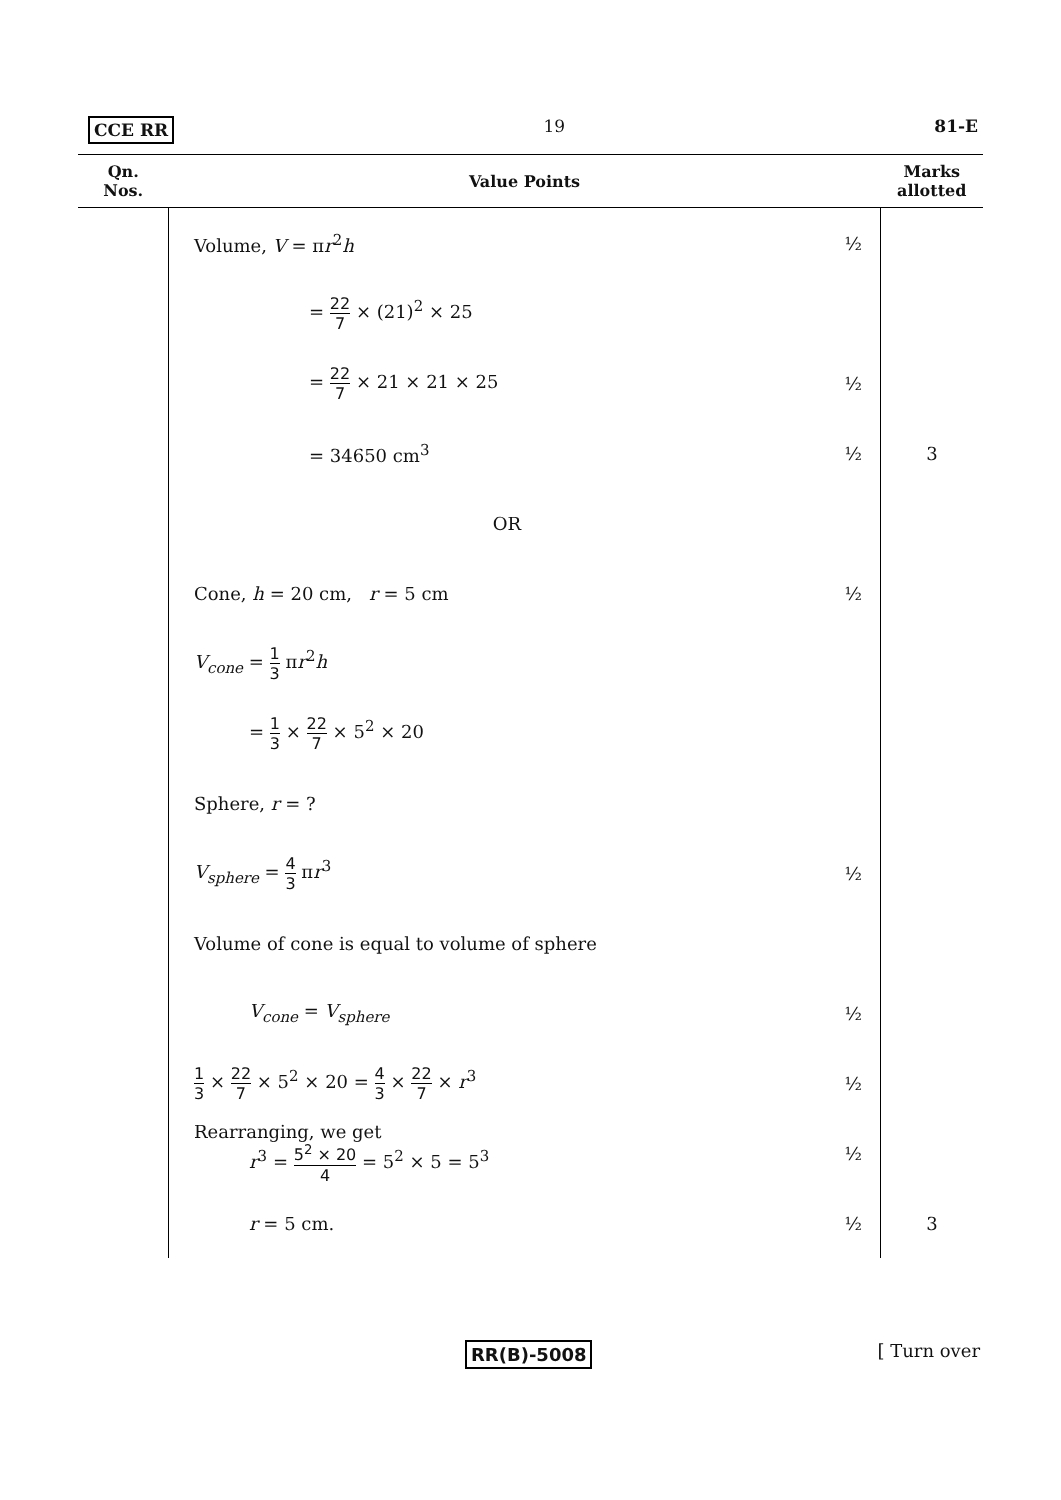CCE RR 19 81-E
| Qn. Nos. | Value Points | | Marks allotted |
| --- | --- | --- | --- |
| | Volume, V = π r<sup>2</sup> h | ½ | |
| | = 22 7 × (21)<sup>2</sup> × 25 | | |
| | = 22 7 × 21 × 21 × 25 | ½ | |
| | = 34650 cm<sup>3</sup> | ½ | 3 |
| | OR | | |
| | Cone, h = 20 cm, r = 5 cm | ½ | |
| | V<sub>cone</sub> = 1 3 π r<sup>2</sup> h | | |
| | = 1 3 × 22 7 × 5<sup>2</sup> × 20 | | |
| | Sphere, r = ? | | |
| | V<sub>sphere</sub> = 4 3 π r<sup>3</sup> | ½ | |
| | Volume of cone is equal to volume of sphere | | |
| | V<sub>cone</sub> = V<sub>sphere</sub> | ½ | |
| | 1 3 × 22 7 × 5<sup>2</sup> × 20 = 4 3 × 22 7 × r<sup>3</sup> | ½ | |
| | Rearranging, we get r<sup>3</sup> = 5<sup>2</sup> × 20 4 = 5<sup>2</sup> × 5 = 5<sup>3</sup> | ½ | |
| | r = 5 cm. | ½ | 3 |
RR(B)-5008 [ Turn over